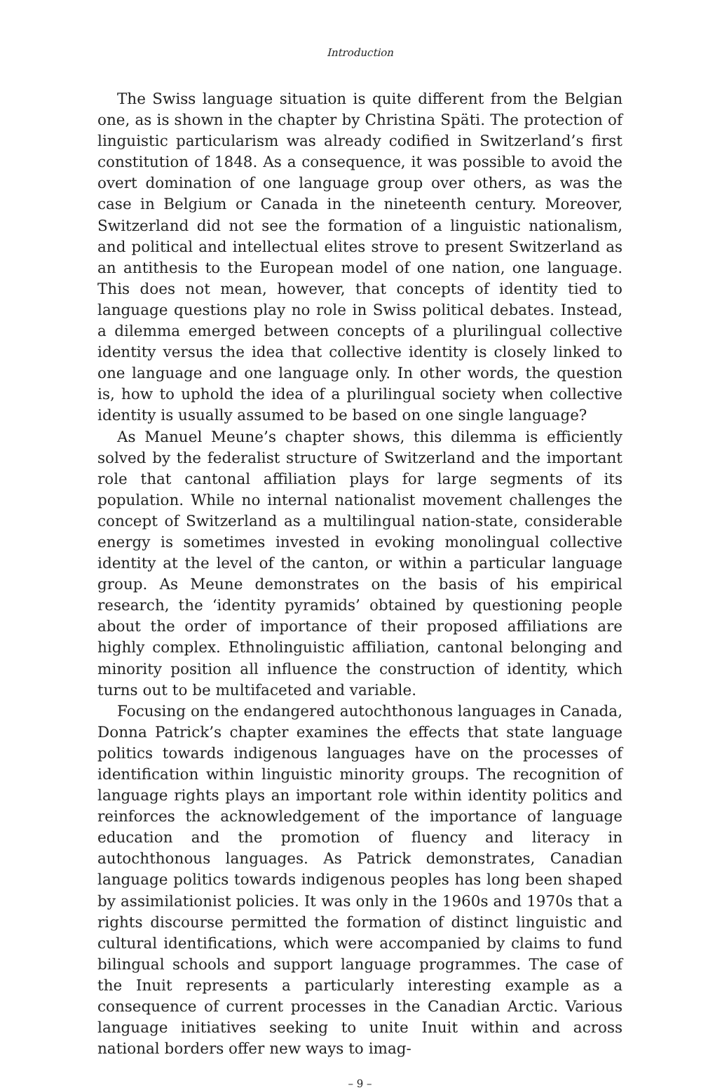Introduction
The Swiss language situation is quite different from the Belgian one, as is shown in the chapter by Christina Späti. The protection of linguistic particularism was already codified in Switzerland’s first constitution of 1848. As a consequence, it was possible to avoid the overt domination of one language group over others, as was the case in Belgium or Canada in the nineteenth century. Moreover, Switzerland did not see the formation of a linguistic nationalism, and political and intellectual elites strove to present Switzerland as an antithesis to the European model of one nation, one language. This does not mean, however, that concepts of identity tied to language questions play no role in Swiss political debates. Instead, a dilemma emerged between concepts of a plurilingual collective identity versus the idea that collective identity is closely linked to one language and one language only. In other words, the question is, how to uphold the idea of a plurilingual society when collective identity is usually assumed to be based on one single language?
As Manuel Meune’s chapter shows, this dilemma is efficiently solved by the federalist structure of Switzerland and the important role that cantonal affiliation plays for large segments of its population. While no internal nationalist movement challenges the concept of Switzerland as a multilingual nation-state, considerable energy is sometimes invested in evoking monolingual collective identity at the level of the canton, or within a particular language group. As Meune demonstrates on the basis of his empirical research, the ‘identity pyramids’ obtained by questioning people about the order of importance of their proposed affiliations are highly complex. Ethnolinguistic affiliation, cantonal belonging and minority position all influence the construction of identity, which turns out to be multifaceted and variable.
Focusing on the endangered autochthonous languages in Canada, Donna Patrick’s chapter examines the effects that state language politics towards indigenous languages have on the processes of identification within linguistic minority groups. The recognition of language rights plays an important role within identity politics and reinforces the acknowledgement of the importance of language education and the promotion of fluency and literacy in autochthonous languages. As Patrick demonstrates, Canadian language politics towards indigenous peoples has long been shaped by assimilationist policies. It was only in the 1960s and 1970s that a rights discourse permitted the formation of distinct linguistic and cultural identifications, which were accompanied by claims to fund bilingual schools and support language programmes. The case of the Inuit represents a particularly interesting example as a consequence of current processes in the Canadian Arctic. Various language initiatives seeking to unite Inuit within and across national borders offer new ways to imag-
– 9 –